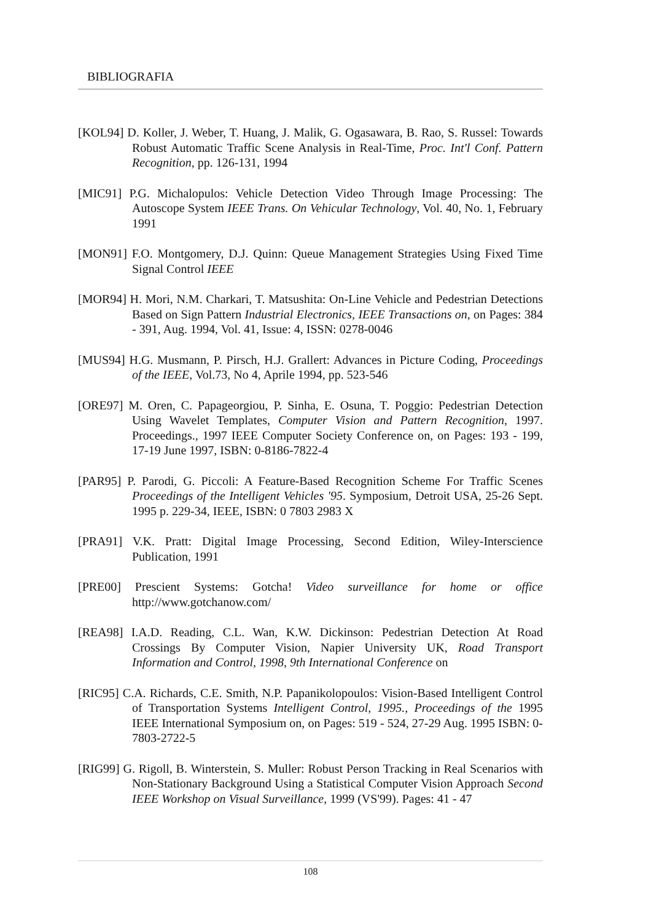BIBLIOGRAFIA
[KOL94] D. Koller, J. Weber, T. Huang, J. Malik, G. Ogasawara, B. Rao, S. Russel: Towards Robust Automatic Traffic Scene Analysis in Real-Time, Proc. Int'l Conf. Pattern Recognition, pp. 126-131, 1994
[MIC91] P.G. Michalopulos: Vehicle Detection Video Through Image Processing: The Autoscope System IEEE Trans. On Vehicular Technology, Vol. 40, No. 1, February 1991
[MON91] F.O. Montgomery, D.J. Quinn: Queue Management Strategies Using Fixed Time Signal Control IEEE
[MOR94] H. Mori, N.M. Charkari, T. Matsushita: On-Line Vehicle and Pedestrian Detections Based on Sign Pattern Industrial Electronics, IEEE Transactions on, on Pages: 384 - 391, Aug. 1994, Vol. 41, Issue: 4, ISSN: 0278-0046
[MUS94] H.G. Musmann, P. Pirsch, H.J. Grallert: Advances in Picture Coding, Proceedings of the IEEE, Vol.73, No 4, Aprile 1994, pp. 523-546
[ORE97] M. Oren, C. Papageorgiou, P. Sinha, E. Osuna, T. Poggio: Pedestrian Detection Using Wavelet Templates, Computer Vision and Pattern Recognition, 1997. Proceedings., 1997 IEEE Computer Society Conference on, on Pages: 193 - 199, 17-19 June 1997, ISBN: 0-8186-7822-4
[PAR95] P. Parodi, G. Piccoli: A Feature-Based Recognition Scheme For Traffic Scenes Proceedings of the Intelligent Vehicles '95. Symposium, Detroit USA, 25-26 Sept. 1995 p. 229-34, IEEE, ISBN: 0 7803 2983 X
[PRA91] V.K. Pratt: Digital Image Processing, Second Edition, Wiley-Interscience Publication, 1991
[PRE00] Prescient Systems: Gotcha! Video surveillance for home or office http://www.gotchanow.com/
[REA98] I.A.D. Reading, C.L. Wan, K.W. Dickinson: Pedestrian Detection At Road Crossings By Computer Vision, Napier University UK, Road Transport Information and Control, 1998, 9th International Conference on
[RIC95] C.A. Richards, C.E. Smith, N.P. Papanikolopoulos: Vision-Based Intelligent Control of Transportation Systems Intelligent Control, 1995., Proceedings of the 1995 IEEE International Symposium on, on Pages: 519 - 524, 27-29 Aug. 1995 ISBN: 0-7803-2722-5
[RIG99] G. Rigoll, B. Winterstein, S. Muller: Robust Person Tracking in Real Scenarios with Non-Stationary Background Using a Statistical Computer Vision Approach Second IEEE Workshop on Visual Surveillance, 1999 (VS'99). Pages: 41 - 47
108